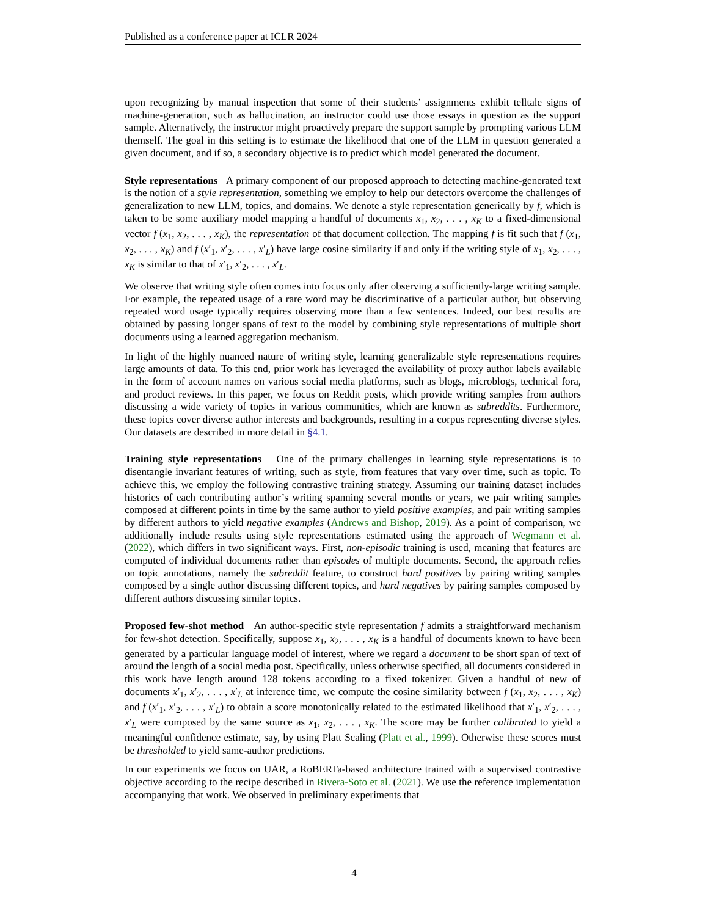Published as a conference paper at ICLR 2024
upon recognizing by manual inspection that some of their students’ assignments exhibit telltale signs of machine-generation, such as hallucination, an instructor could use those essays in question as the support sample. Alternatively, the instructor might proactively prepare the support sample by prompting various LLM themself. The goal in this setting is to estimate the likelihood that one of the LLM in question generated a given document, and if so, a secondary objective is to predict which model generated the document.
Style representations A primary component of our proposed approach to detecting machine-generated text is the notion of a style representation, something we employ to help our detectors overcome the challenges of generalization to new LLM, topics, and domains. We denote a style representation generically by f, which is taken to be some auxiliary model mapping a handful of documents x<sub>1</sub>, x<sub>2</sub>, . . . , x<sub>K</sub> to a fixed-dimensional vector f (x<sub>1</sub>, x<sub>2</sub>, . . . , x<sub>K</sub>), the representation of that document collection. The mapping f is fit such that f (x<sub>1</sub>, x<sub>2</sub>, . . . , x<sub>K</sub>) and f (x′<sub>1</sub>, x′<sub>2</sub>, . . . , x′<sub>L</sub>) have large cosine similarity if and only if the writing style of x<sub>1</sub>, x<sub>2</sub>, . . . , x<sub>K</sub> is similar to that of x′<sub>1</sub>, x′<sub>2</sub>, . . . , x′<sub>L</sub>.
We observe that writing style often comes into focus only after observing a sufficiently-large writing sample. For example, the repeated usage of a rare word may be discriminative of a particular author, but observing repeated word usage typically requires observing more than a few sentences. Indeed, our best results are obtained by passing longer spans of text to the model by combining style representations of multiple short documents using a learned aggregation mechanism.
In light of the highly nuanced nature of writing style, learning generalizable style representations requires large amounts of data. To this end, prior work has leveraged the availability of proxy author labels available in the form of account names on various social media platforms, such as blogs, microblogs, technical fora, and product reviews. In this paper, we focus on Reddit posts, which provide writing samples from authors discussing a wide variety of topics in various communities, which are known as subreddits. Furthermore, these topics cover diverse author interests and backgrounds, resulting in a corpus representing diverse styles. Our datasets are described in more detail in §4.1.
Training style representations One of the primary challenges in learning style representations is to disentangle invariant features of writing, such as style, from features that vary over time, such as topic. To achieve this, we employ the following contrastive training strategy. Assuming our training dataset includes histories of each contributing author’s writing spanning several months or years, we pair writing samples composed at different points in time by the same author to yield positive examples, and pair writing samples by different authors to yield negative examples (Andrews and Bishop, 2019). As a point of comparison, we additionally include results using style representations estimated using the approach of Wegmann et al. (2022), which differs in two significant ways. First, non-episodic training is used, meaning that features are computed of individual documents rather than episodes of multiple documents. Second, the approach relies on topic annotations, namely the subreddit feature, to construct hard positives by pairing writing samples composed by a single author discussing different topics, and hard negatives by pairing samples composed by different authors discussing similar topics.
Proposed few-shot method An author-specific style representation f admits a straightforward mechanism for few-shot detection. Specifically, suppose x<sub>1</sub>, x<sub>2</sub>, . . . , x<sub>K</sub> is a handful of documents known to have been generated by a particular language model of interest, where we regard a document to be short span of text of around the length of a social media post. Specifically, unless otherwise specified, all documents considered in this work have length around 128 tokens according to a fixed tokenizer. Given a handful of new of documents x′<sub>1</sub>, x′<sub>2</sub>, . . . , x′<sub>L</sub> at inference time, we compute the cosine similarity between f (x<sub>1</sub>, x<sub>2</sub>, . . . , x<sub>K</sub>) and f (x′<sub>1</sub>, x′<sub>2</sub>, . . . , x′<sub>L</sub>) to obtain a score monotonically related to the estimated likelihood that x′<sub>1</sub>, x′<sub>2</sub>, . . . , x′<sub>L</sub> were composed by the same source as x<sub>1</sub>, x<sub>2</sub>, . . . , x<sub>K</sub>. The score may be further calibrated to yield a meaningful confidence estimate, say, by using Platt Scaling (Platt et al., 1999). Otherwise these scores must be thresholded to yield same-author predictions.
In our experiments we focus on UAR, a RoBERTa-based architecture trained with a supervised contrastive objective according to the recipe described in Rivera-Soto et al. (2021). We use the reference implementation accompanying that work. We observed in preliminary experiments that
4